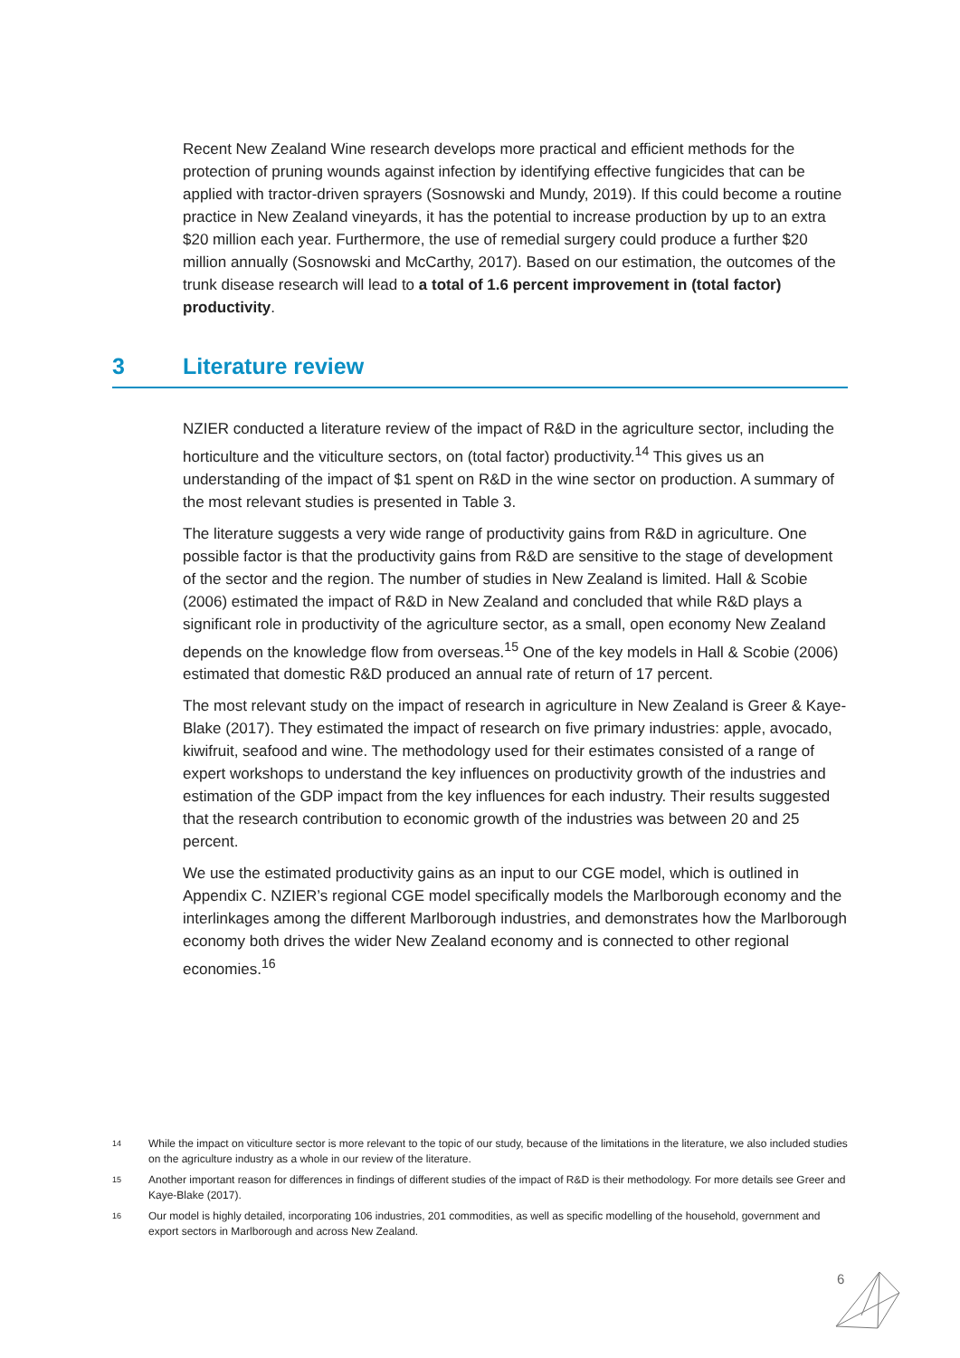Recent New Zealand Wine research develops more practical and efficient methods for the protection of pruning wounds against infection by identifying effective fungicides that can be applied with tractor-driven sprayers (Sosnowski and Mundy, 2019). If this could become a routine practice in New Zealand vineyards, it has the potential to increase production by up to an extra $20 million each year. Furthermore, the use of remedial surgery could produce a further $20 million annually (Sosnowski and McCarthy, 2017). Based on our estimation, the outcomes of the trunk disease research will lead to a total of 1.6 percent improvement in (total factor) productivity.
3 Literature review
NZIER conducted a literature review of the impact of R&D in the agriculture sector, including the horticulture and the viticulture sectors, on (total factor) productivity.<sup>14</sup> This gives us an understanding of the impact of $1 spent on R&D in the wine sector on production. A summary of the most relevant studies is presented in Table 3.
The literature suggests a very wide range of productivity gains from R&D in agriculture. One possible factor is that the productivity gains from R&D are sensitive to the stage of development of the sector and the region. The number of studies in New Zealand is limited. Hall & Scobie (2006) estimated the impact of R&D in New Zealand and concluded that while R&D plays a significant role in productivity of the agriculture sector, as a small, open economy New Zealand depends on the knowledge flow from overseas.<sup>15</sup> One of the key models in Hall & Scobie (2006) estimated that domestic R&D produced an annual rate of return of 17 percent.
The most relevant study on the impact of research in agriculture in New Zealand is Greer & Kaye-Blake (2017). They estimated the impact of research on five primary industries: apple, avocado, kiwifruit, seafood and wine. The methodology used for their estimates consisted of a range of expert workshops to understand the key influences on productivity growth of the industries and estimation of the GDP impact from the key influences for each industry. Their results suggested that the research contribution to economic growth of the industries was between 20 and 25 percent.
We use the estimated productivity gains as an input to our CGE model, which is outlined in Appendix C. NZIER’s regional CGE model specifically models the Marlborough economy and the interlinkages among the different Marlborough industries, and demonstrates how the Marlborough economy both drives the wider New Zealand economy and is connected to other regional economies.<sup>16</sup>
14 While the impact on viticulture sector is more relevant to the topic of our study, because of the limitations in the literature, we also included studies on the agriculture industry as a whole in our review of the literature.
15 Another important reason for differences in findings of different studies of the impact of R&D is their methodology. For more details see Greer and Kaye-Blake (2017).
16 Our model is highly detailed, incorporating 106 industries, 201 commodities, as well as specific modelling of the household, government and export sectors in Marlborough and across New Zealand.
6